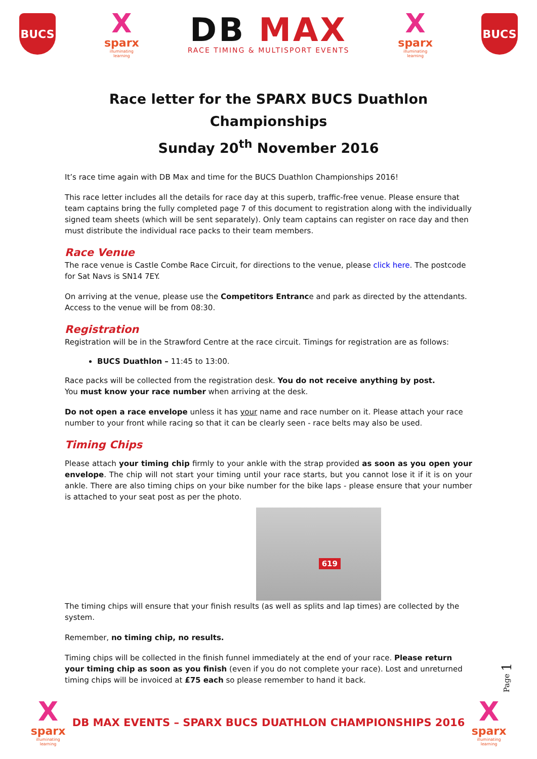BUCS
X
sparx
illuminating learning
DB MAX
RACE TIMING & MULTISPORT EVENTS
X
sparx
illuminating learning
BUCS
Race letter for the SPARX BUCS Duathlon Championships
Sunday 20<sup>th</sup> November 2016
It’s race time again with DB Max and time for the BUCS Duathlon Championships 2016!
This race letter includes all the details for race day at this superb, traffic-free venue. Please ensure that team captains bring the fully completed page 7 of this document to registration along with the individually signed team sheets (which will be sent separately). Only team captains can register on race day and then must distribute the individual race packs to their team members.
Race Venue
The race venue is Castle Combe Race Circuit, for directions to the venue, please click here. The postcode for Sat Navs is SN14 7EY.
On arriving at the venue, please use the Competitors Entrance and park as directed by the attendants. Access to the venue will be from 08:30.
Registration
Registration will be in the Strawford Centre at the race circuit. Timings for registration are as follows:
BUCS Duathlon – 11:45 to 13:00.
Race packs will be collected from the registration desk. You do not receive anything by post.
You must know your race number when arriving at the desk.
Do not open a race envelope unless it has your name and race number on it. Please attach your race number to your front while racing so that it can be clearly seen - race belts may also be used.
Timing Chips
Please attach your timing chip firmly to your ankle with the strap provided as soon as you open your envelope. The chip will not start your timing until your race starts, but you cannot lose it if it is on your ankle. There are also timing chips on your bike number for the bike laps - please ensure that your number is attached to your seat post as per the photo.
619
The timing chips will ensure that your finish results (as well as splits and lap times) are collected by the system.
Remember, no timing chip, no results.
Timing chips will be collected in the finish funnel immediately at the end of your race. Please return your timing chip as soon as you finish (even if you do not complete your race). Lost and unreturned timing chips will be invoiced at £75 each so please remember to hand it back.
Page 1
X
sparx
illuminating learning
DB MAX EVENTS – SPARX BUCS DUATHLON CHAMPIONSHIPS 2016
X
sparx
illuminating learning